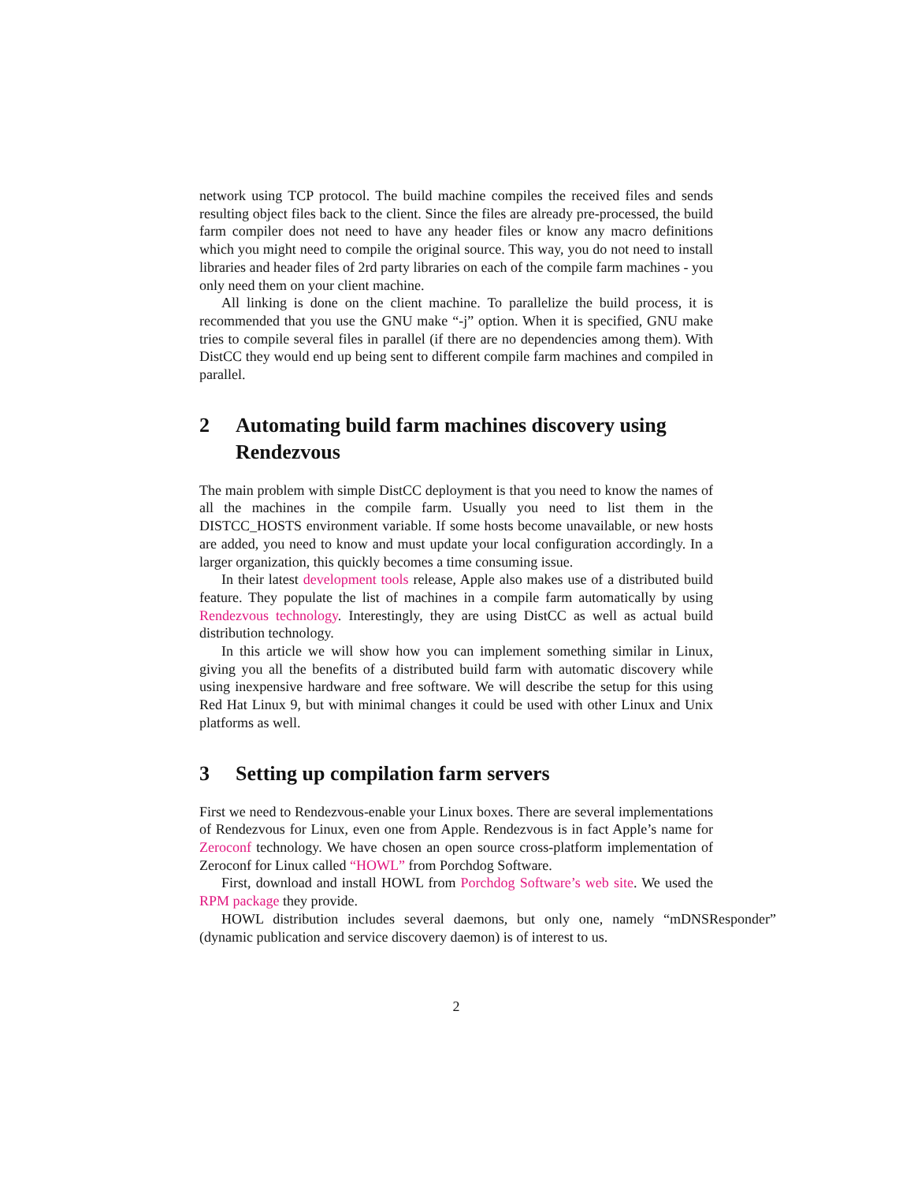network using TCP protocol. The build machine compiles the received files and sends resulting object files back to the client. Since the files are already pre-processed, the build farm compiler does not need to have any header files or know any macro definitions which you might need to compile the original source. This way, you do not need to install libraries and header files of 2rd party libraries on each of the compile farm machines - you only need them on your client machine.
All linking is done on the client machine. To parallelize the build process, it is recommended that you use the GNU make “-j” option. When it is specified, GNU make tries to compile several files in parallel (if there are no dependencies among them). With DistCC they would end up being sent to different compile farm machines and compiled in parallel.
2 Automating build farm machines discovery using Rendezvous
The main problem with simple DistCC deployment is that you need to know the names of all the machines in the compile farm. Usually you need to list them in the DISTCC_HOSTS environment variable. If some hosts become unavailable, or new hosts are added, you need to know and must update your local configuration accordingly. In a larger organization, this quickly becomes a time consuming issue.
In their latest development tools release, Apple also makes use of a distributed build feature. They populate the list of machines in a compile farm automatically by using Rendezvous technology. Interestingly, they are using DistCC as well as actual build distribution technology.
In this article we will show how you can implement something similar in Linux, giving you all the benefits of a distributed build farm with automatic discovery while using inexpensive hardware and free software. We will describe the setup for this using Red Hat Linux 9, but with minimal changes it could be used with other Linux and Unix platforms as well.
3 Setting up compilation farm servers
First we need to Rendezvous-enable your Linux boxes. There are several implementations of Rendezvous for Linux, even one from Apple. Rendezvous is in fact Apple’s name for Zeroconf technology. We have chosen an open source cross-platform implementation of Zeroconf for Linux called “HOWL” from Porchdog Software.
First, download and install HOWL from Porchdog Software’s web site. We used the RPM package they provide.
HOWL distribution includes several daemons, but only one, namely “mDNSResponder” (dynamic publication and service discovery daemon) is of interest to us.
2